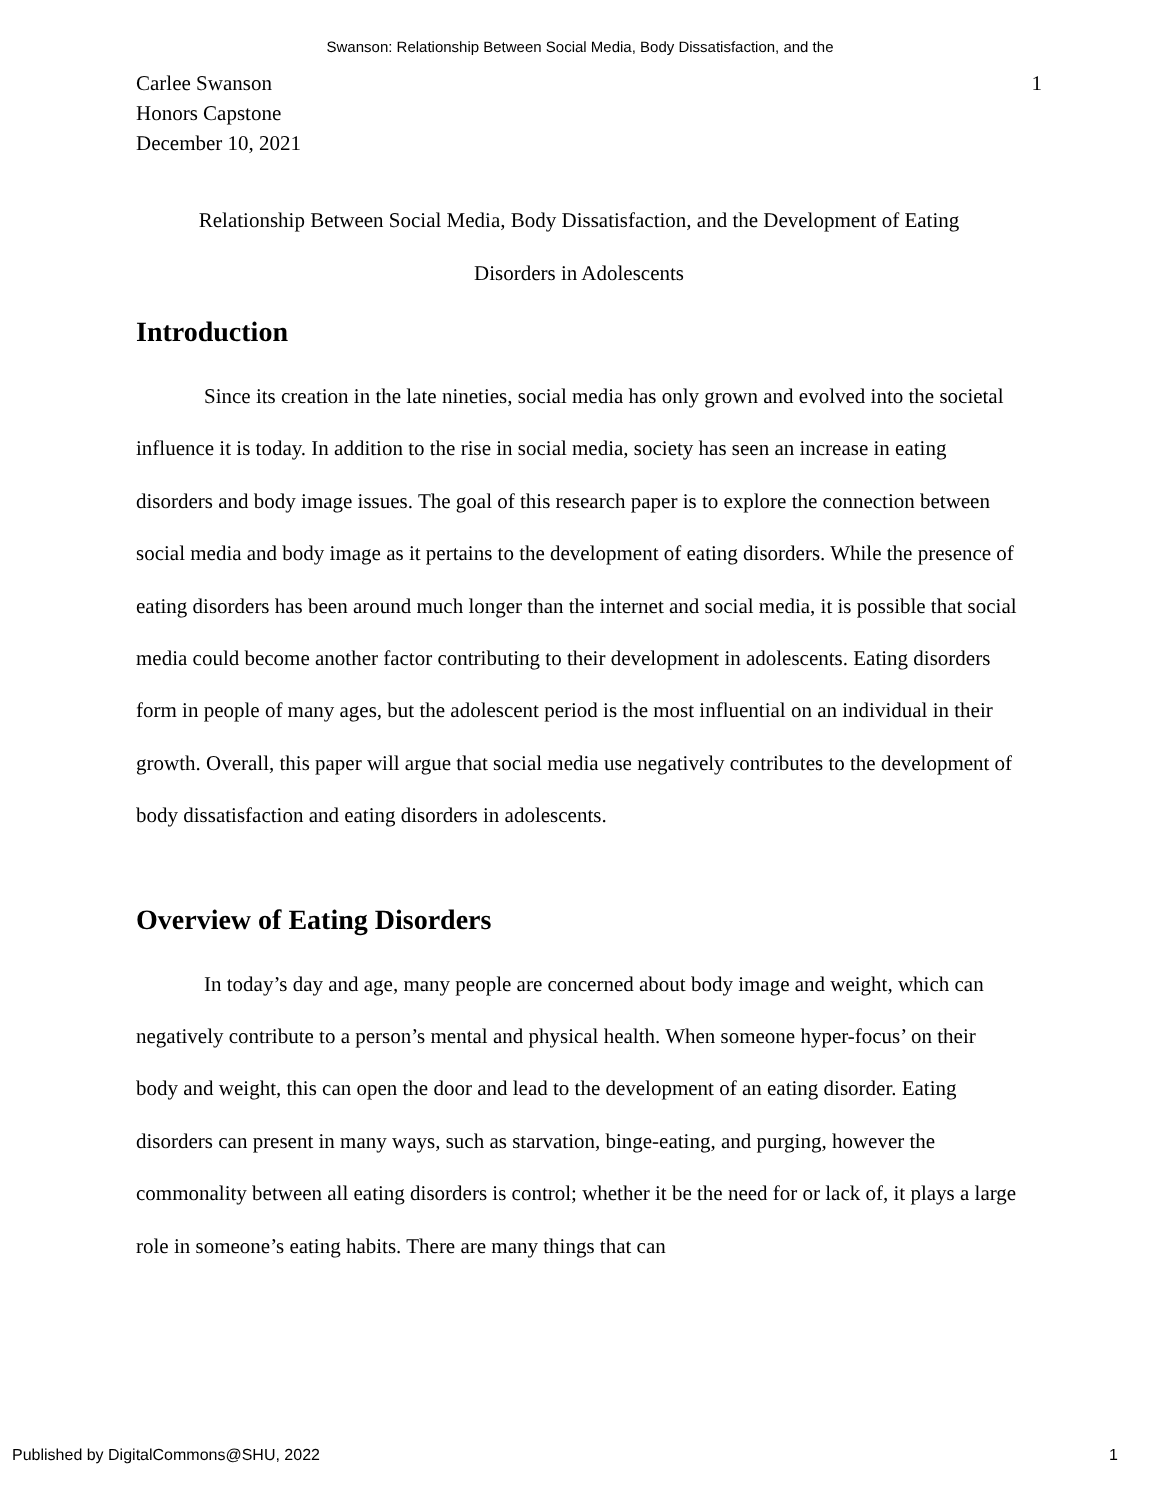Swanson: Relationship Between Social Media, Body Dissatisfaction, and the
Carlee Swanson
Honors Capstone
December 10, 2021
1
Relationship Between Social Media, Body Dissatisfaction, and the Development of Eating
Disorders in Adolescents
Introduction
Since its creation in the late nineties, social media has only grown and evolved into the societal influence it is today. In addition to the rise in social media, society has seen an increase in eating disorders and body image issues. The goal of this research paper is to explore the connection between social media and body image as it pertains to the development of eating disorders. While the presence of eating disorders has been around much longer than the internet and social media, it is possible that social media could become another factor contributing to their development in adolescents. Eating disorders form in people of many ages, but the adolescent period is the most influential on an individual in their growth. Overall, this paper will argue that social media use negatively contributes to the development of body dissatisfaction and eating disorders in adolescents.
Overview of Eating Disorders
In today’s day and age, many people are concerned about body image and weight, which can negatively contribute to a person’s mental and physical health. When someone hyper-focus’ on their body and weight, this can open the door and lead to the development of an eating disorder. Eating disorders can present in many ways, such as starvation, binge-eating, and purging, however the commonality between all eating disorders is control; whether it be the need for or lack of, it plays a large role in someone’s eating habits. There are many things that can
Published by DigitalCommons@SHU, 2022 1